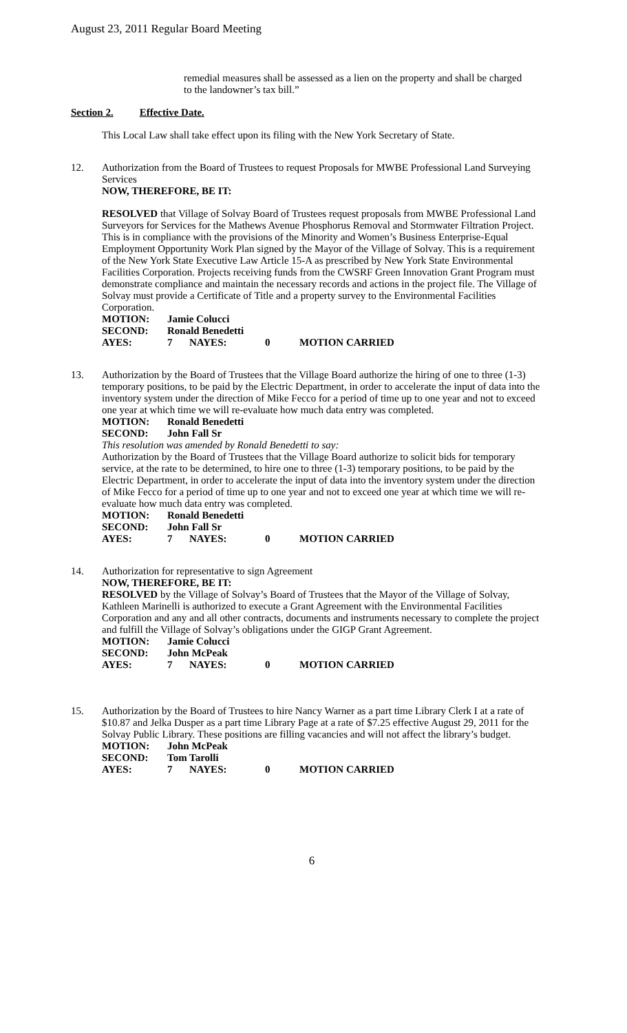August 23, 2011 Regular Board Meeting
remedial measures shall be assessed as a lien on the property and shall be charged to the landowner’s tax bill.”
Section 2. Effective Date.
This Local Law shall take effect upon its filing with the New York Secretary of State.
12. Authorization from the Board of Trustees to request Proposals for MWBE Professional Land Surveying Services
NOW, THEREFORE, BE IT:
RESOLVED that Village of Solvay Board of Trustees request proposals from MWBE Professional Land Surveyors for Services for the Mathews Avenue Phosphorus Removal and Stormwater Filtration Project. This is in compliance with the provisions of the Minority and Women’s Business Enterprise-Equal Employment Opportunity Work Plan signed by the Mayor of the Village of Solvay. This is a requirement of the New York State Executive Law Article 15-A as prescribed by New York State Environmental Facilities Corporation. Projects receiving funds from the CWSRF Green Innovation Grant Program must demonstrate compliance and maintain the necessary records and actions in the project file. The Village of Solvay must provide a Certificate of Title and a property survey to the Environmental Facilities Corporation.
| MOTION: | Jamie Colucci | | | |
| SECOND: | Ronald Benedetti | | | |
| AYES: | 7 | NAYES: | 0 | MOTION CARRIED |
13. Authorization by the Board of Trustees that the Village Board authorize the hiring of one to three (1-3) temporary positions, to be paid by the Electric Department, in order to accelerate the input of data into the inventory system under the direction of Mike Fecco for a period of time up to one year and not to exceed one year at which time we will re-evaluate how much data entry was completed.
| MOTION: | Ronald Benedetti |
| SECOND: | John Fall Sr |
This resolution was amended by Ronald Benedetti to say:
Authorization by the Board of Trustees that the Village Board authorize to solicit bids for temporary service, at the rate to be determined, to hire one to three (1-3) temporary positions, to be paid by the Electric Department, in order to accelerate the input of data into the inventory system under the direction of Mike Fecco for a period of time up to one year and not to exceed one year at which time we will re-evaluate how much data entry was completed.
| MOTION: | Ronald Benedetti | | | |
| SECOND: | John Fall Sr | | | |
| AYES: | 7 | NAYES: | 0 | MOTION CARRIED |
14. Authorization for representative to sign Agreement
NOW, THEREFORE, BE IT:
RESOLVED by the Village of Solvay’s Board of Trustees that the Mayor of the Village of Solvay, Kathleen Marinelli is authorized to execute a Grant Agreement with the Environmental Facilities Corporation and any and all other contracts, documents and instruments necessary to complete the project and fulfill the Village of Solvay’s obligations under the GIGP Grant Agreement.
| MOTION: | Jamie Colucci | | | |
| SECOND: | John McPeak | | | |
| AYES: | 7 | NAYES: | 0 | MOTION CARRIED |
15. Authorization by the Board of Trustees to hire Nancy Warner as a part time Library Clerk I at a rate of $10.87 and Jelka Dusper as a part time Library Page at a rate of $7.25 effective August 29, 2011 for the Solvay Public Library. These positions are filling vacancies and will not affect the library’s budget.
| MOTION: | John McPeak | | | |
| SECOND: | Tom Tarolli | | | |
| AYES: | 7 | NAYES: | 0 | MOTION CARRIED |
6